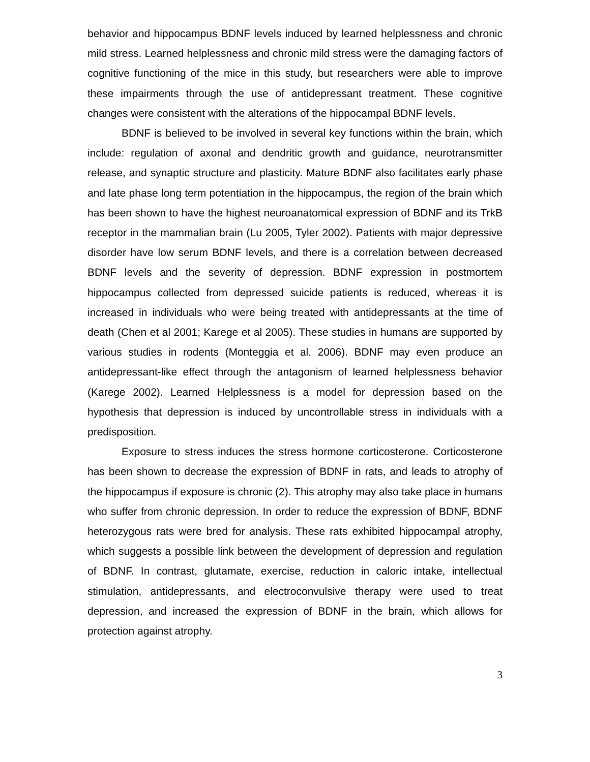behavior and hippocampus BDNF levels induced by learned helplessness and chronic mild stress. Learned helplessness and chronic mild stress were the damaging factors of cognitive functioning of the mice in this study, but researchers were able to improve these impairments through the use of antidepressant treatment. These cognitive changes were consistent with the alterations of the hippocampal BDNF levels.
BDNF is believed to be involved in several key functions within the brain, which include: regulation of axonal and dendritic growth and guidance, neurotransmitter release, and synaptic structure and plasticity. Mature BDNF also facilitates early phase and late phase long term potentiation in the hippocampus, the region of the brain which has been shown to have the highest neuroanatomical expression of BDNF and its TrkB receptor in the mammalian brain (Lu 2005, Tyler 2002). Patients with major depressive disorder have low serum BDNF levels, and there is a correlation between decreased BDNF levels and the severity of depression. BDNF expression in postmortem hippocampus collected from depressed suicide patients is reduced, whereas it is increased in individuals who were being treated with antidepressants at the time of death (Chen et al 2001; Karege et al 2005). These studies in humans are supported by various studies in rodents (Monteggia et al. 2006). BDNF may even produce an antidepressant-like effect through the antagonism of learned helplessness behavior (Karege 2002). Learned Helplessness is a model for depression based on the hypothesis that depression is induced by uncontrollable stress in individuals with a predisposition.
Exposure to stress induces the stress hormone corticosterone. Corticosterone has been shown to decrease the expression of BDNF in rats, and leads to atrophy of the hippocampus if exposure is chronic (2). This atrophy may also take place in humans who suffer from chronic depression. In order to reduce the expression of BDNF, BDNF heterozygous rats were bred for analysis. These rats exhibited hippocampal atrophy, which suggests a possible link between the development of depression and regulation of BDNF. In contrast, glutamate, exercise, reduction in caloric intake, intellectual stimulation, antidepressants, and electroconvulsive therapy were used to treat depression, and increased the expression of BDNF in the brain, which allows for protection against atrophy.
3